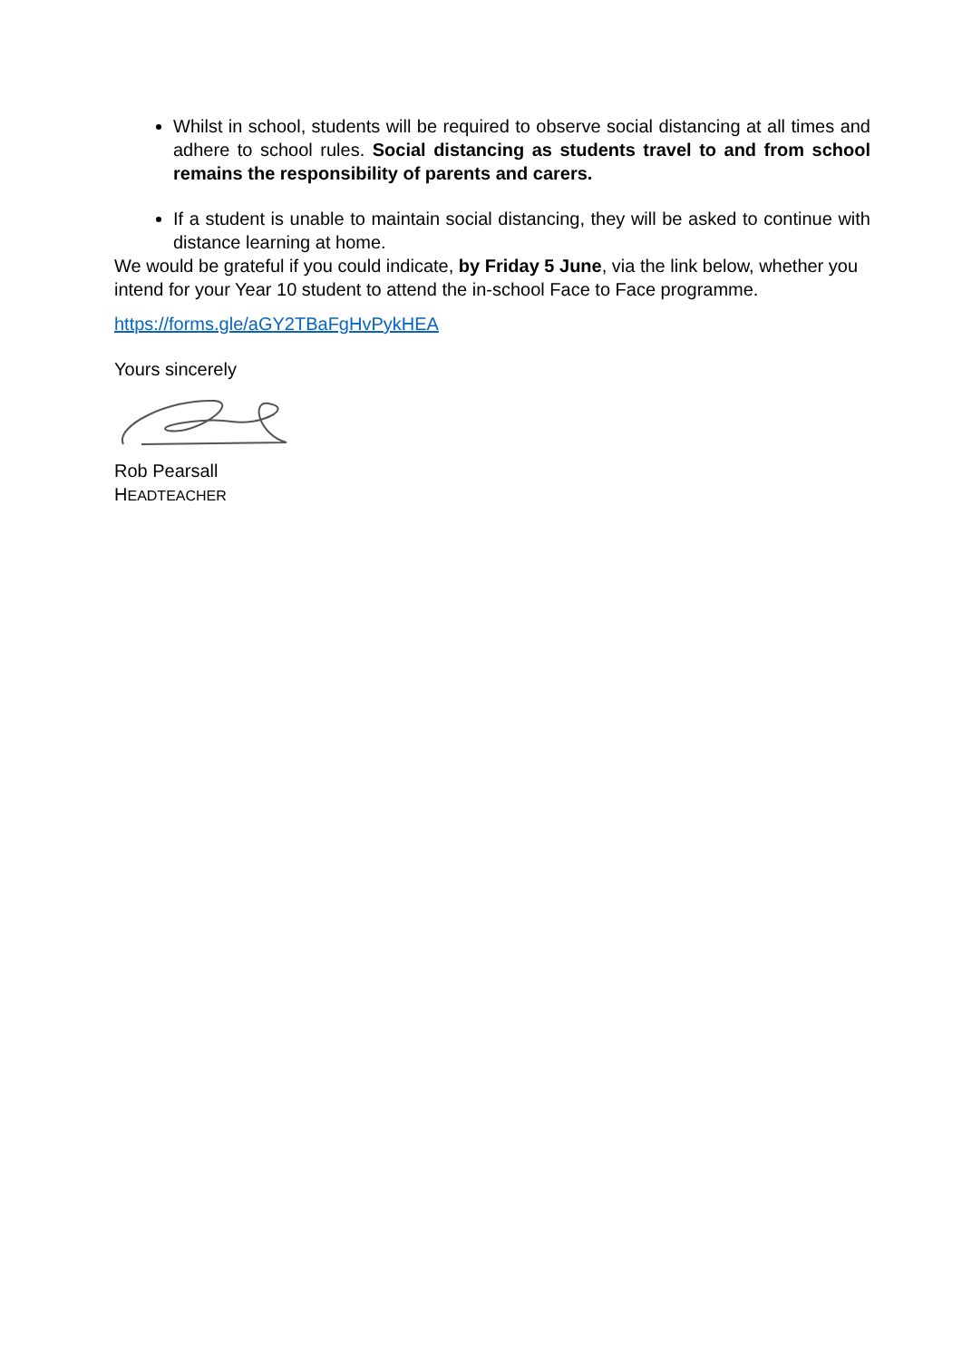Whilst in school, students will be required to observe social distancing at all times and adhere to school rules. Social distancing as students travel to and from school remains the responsibility of parents and carers.
If a student is unable to maintain social distancing, they will be asked to continue with distance learning at home.
We would be grateful if you could indicate, by Friday 5 June, via the link below, whether you intend for your Year 10 student to attend the in-school Face to Face programme.
https://forms.gle/aGY2TBaFgHvPykHEA
Yours sincerely
Rob Pearsall
HEADTEACHER